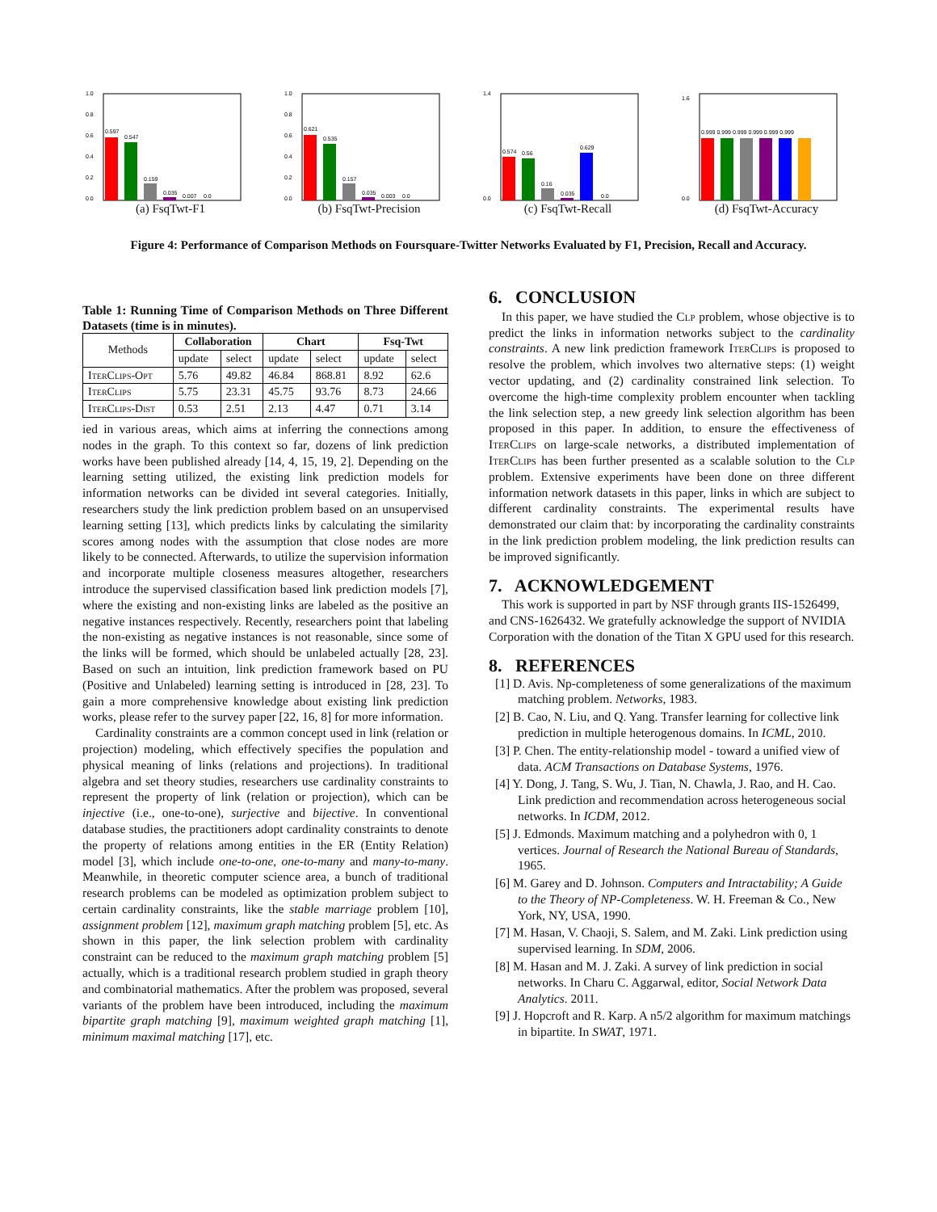1.0
0.8
0.6
0.4
0.2
0.0
0.597
0.547
0.159
0.035
0.007
0.0
(a) FsqTwt-F1
1.0
0.8
0.6
0.4
0.2
0.0
0.621
0.535
0.157
0.035
0.003
0.0
(b) FsqTwt-Precision
1.4
0.0
0.574
0.56
0.16
0.035
0.629
0.0
(c) FsqTwt-Recall
1.6
0.0
0.999 0.999 0.999 0.999 0.999 0.999
(d) FsqTwt-Accuracy
Figure 4: Performance of Comparison Methods on Foursquare-Twitter Networks Evaluated by F1, Precision, Recall and Accuracy.
Table 1: Running Time of Comparison Methods on Three Different Datasets (time is in minutes).
| Methods | Collaboration | | Chart | | Fsq-Twt | |
| --- | --- | --- | --- | --- | --- | --- |
| | update | select | update | select | update | select |
| IterClips-Opt | 5.76 | 49.82 | 46.84 | 868.81 | 8.92 | 62.6 |
| IterClips | 5.75 | 23.31 | 45.75 | 93.76 | 8.73 | 24.66 |
| IterClips-Dist | 0.53 | 2.51 | 2.13 | 4.47 | 0.71 | 3.14 |
ied in various areas, which aims at inferring the connections among nodes in the graph. To this context so far, dozens of link prediction works have been published already [14, 4, 15, 19, 2]. Depending on the learning setting utilized, the existing link prediction models for information networks can be divided int several categories. Initially, researchers study the link prediction problem based on an unsupervised learning setting [13], which predicts links by calculating the similarity scores among nodes with the assumption that close nodes are more likely to be connected. Afterwards, to utilize the supervision information and incorporate multiple closeness measures altogether, researchers introduce the supervised classification based link prediction models [7], where the existing and non-existing links are labeled as the positive an negative instances respectively. Recently, researchers point that labeling the non-existing as negative instances is not reasonable, since some of the links will be formed, which should be unlabeled actually [28, 23]. Based on such an intuition, link prediction framework based on PU (Positive and Unlabeled) learning setting is introduced in [28, 23]. To gain a more comprehensive knowledge about existing link prediction works, please refer to the survey paper [22, 16, 8] for more information.
Cardinality constraints are a common concept used in link (relation or projection) modeling, which effectively specifies the population and physical meaning of links (relations and projections). In traditional algebra and set theory studies, researchers use cardinality constraints to represent the property of link (relation or projection), which can be injective (i.e., one-to-one), surjective and bijective. In conventional database studies, the practitioners adopt cardinality constraints to denote the property of relations among entities in the ER (Entity Relation) model [3], which include one-to-one, one-to-many and many-to-many. Meanwhile, in theoretic computer science area, a bunch of traditional research problems can be modeled as optimization problem subject to certain cardinality constraints, like the stable marriage problem [10], assignment problem [12], maximum graph matching problem [5], etc. As shown in this paper, the link selection problem with cardinality constraint can be reduced to the maximum graph matching problem [5] actually, which is a traditional research problem studied in graph theory and combinatorial mathematics. After the problem was proposed, several variants of the problem have been introduced, including the maximum bipartite graph matching [9], maximum weighted graph matching [1], minimum maximal matching [17], etc.
6. CONCLUSION
In this paper, we have studied the Clp problem, whose objective is to predict the links in information networks subject to the cardinality constraints. A new link prediction framework IterClips is proposed to resolve the problem, which involves two alternative steps: (1) weight vector updating, and (2) cardinality constrained link selection. To overcome the high-time complexity problem encounter when tackling the link selection step, a new greedy link selection algorithm has been proposed in this paper. In addition, to ensure the effectiveness of IterClips on large-scale networks, a distributed implementation of IterClips has been further presented as a scalable solution to the Clp problem. Extensive experiments have been done on three different information network datasets in this paper, links in which are subject to different cardinality constraints. The experimental results have demonstrated our claim that: by incorporating the cardinality constraints in the link prediction problem modeling, the link prediction results can be improved significantly.
7. ACKNOWLEDGEMENT
This work is supported in part by NSF through grants IIS-1526499, and CNS-1626432. We gratefully acknowledge the support of NVIDIA Corporation with the donation of the Titan X GPU used for this research.
8. REFERENCES
[1] D. Avis. Np-completeness of some generalizations of the maximum matching problem. Networks, 1983.
[2] B. Cao, N. Liu, and Q. Yang. Transfer learning for collective link prediction in multiple heterogenous domains. In ICML, 2010.
[3] P. Chen. The entity-relationship model - toward a unified view of data. ACM Transactions on Database Systems, 1976.
[4] Y. Dong, J. Tang, S. Wu, J. Tian, N. Chawla, J. Rao, and H. Cao. Link prediction and recommendation across heterogeneous social networks. In ICDM, 2012.
[5] J. Edmonds. Maximum matching and a polyhedron with 0, 1 vertices. Journal of Research the National Bureau of Standards, 1965.
[6] M. Garey and D. Johnson. Computers and Intractability; A Guide to the Theory of NP-Completeness. W. H. Freeman & Co., New York, NY, USA, 1990.
[7] M. Hasan, V. Chaoji, S. Salem, and M. Zaki. Link prediction using supervised learning. In SDM, 2006.
[8] M. Hasan and M. J. Zaki. A survey of link prediction in social networks. In Charu C. Aggarwal, editor, Social Network Data Analytics. 2011.
[9] J. Hopcroft and R. Karp. A n5/2 algorithm for maximum matchings in bipartite. In SWAT, 1971.